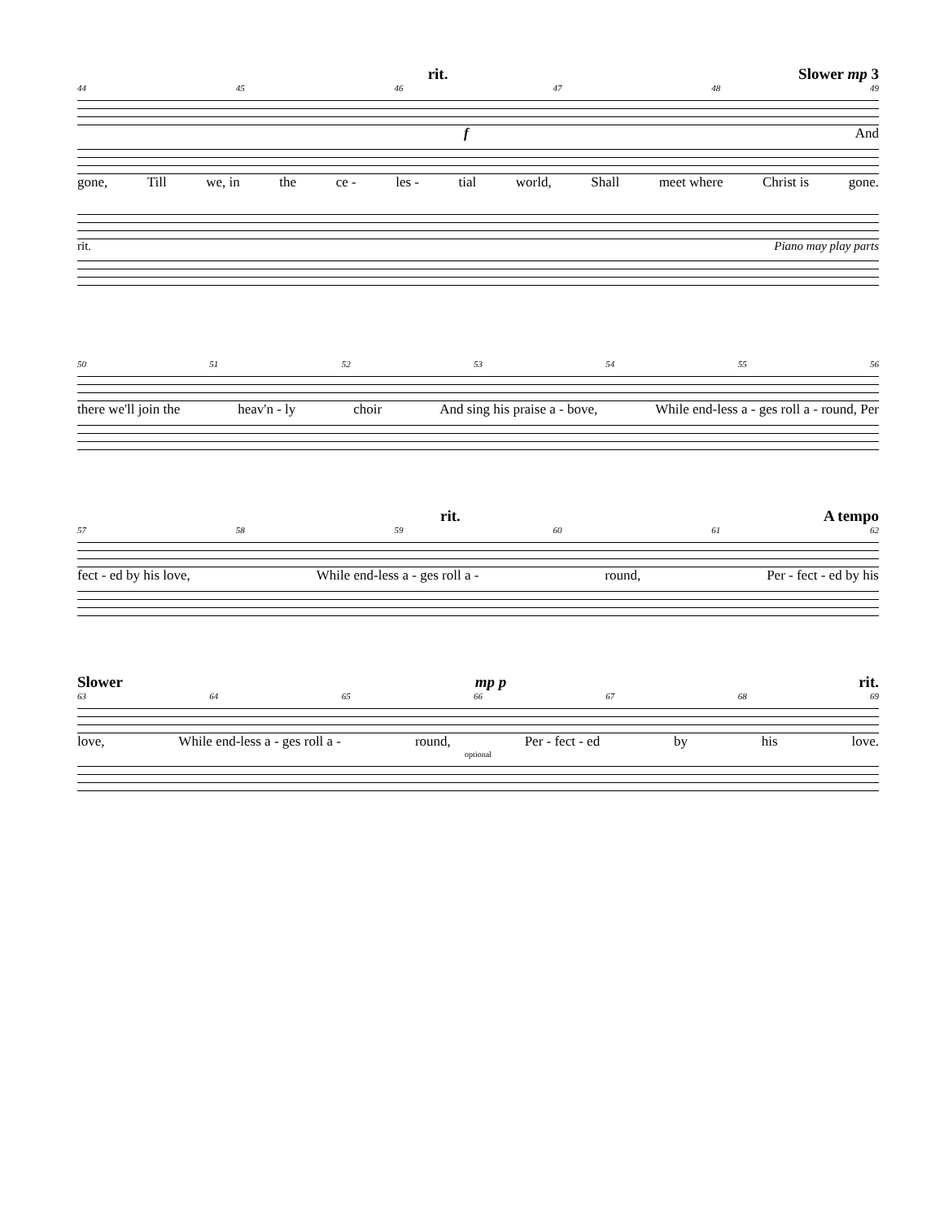rit. Slower mp 3
44 45 46 47 48 49
f And
gone, Till we, in the ce - les - tial world, Shall meet where Christ is gone.
rit. Piano may play parts
50 51 52 53 54 55 56
there we'll join the heav'n - ly choir And sing his praise a - bove, While end-less a - ges roll a - round, Per
rit. A tempo
57 58 59 60 61 62
fect - ed by his love, While end-less a - ges roll a - round, Per - fect - ed by his
Slower mp p rit.
63 64 65 66 67 68 69
love, While end-less a - ges roll a - round, Per - fect - ed by his love.
optional